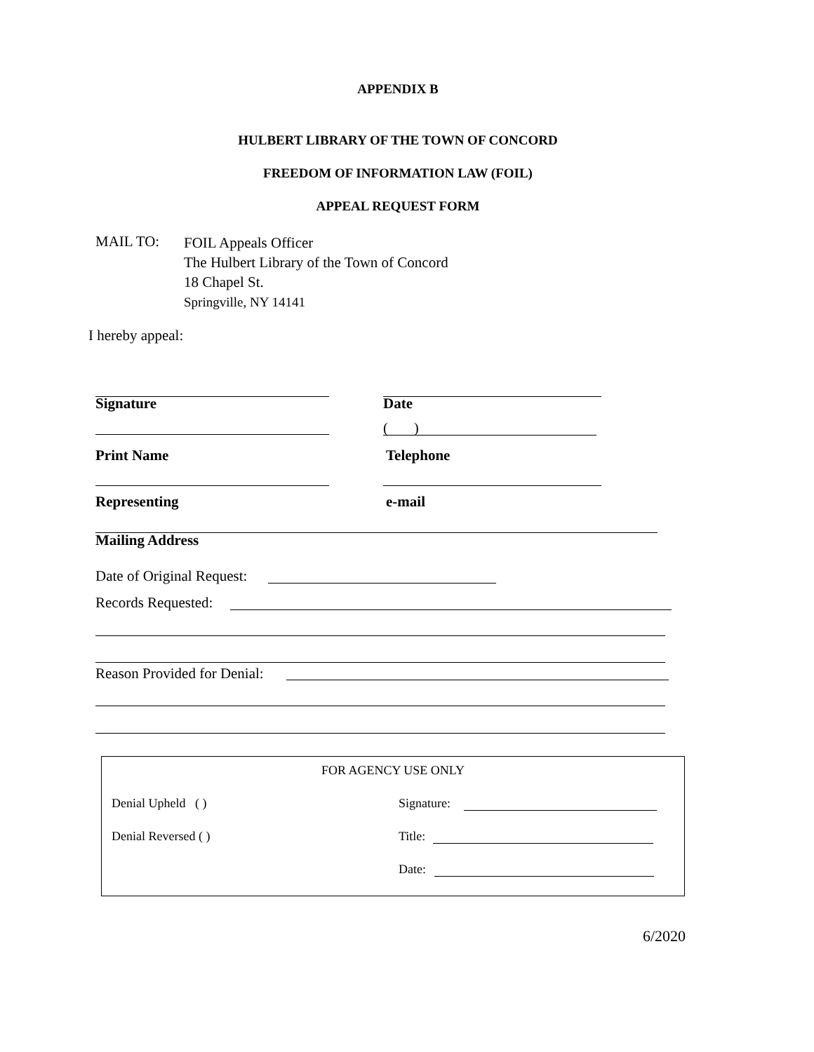APPENDIX B
HULBERT LIBRARY OF THE TOWN OF CONCORD
FREEDOM OF INFORMATION LAW (FOIL)
APPEAL REQUEST FORM
MAIL TO:
FOIL Appeals Officer
The Hulbert Library of the Town of Concord
18 Chapel St.
Springville, NY 14141
I hereby appeal:
Signature Date
( )
Print Name Telephone
Representing e-mail
Mailing Address
Date of Original Request:
Records Requested:
Reason Provided for Denial:
FOR AGENCY USE ONLY
Denial Upheld ( ) Signature:
Denial Reversed ( ) Title:
Date:
6/2020